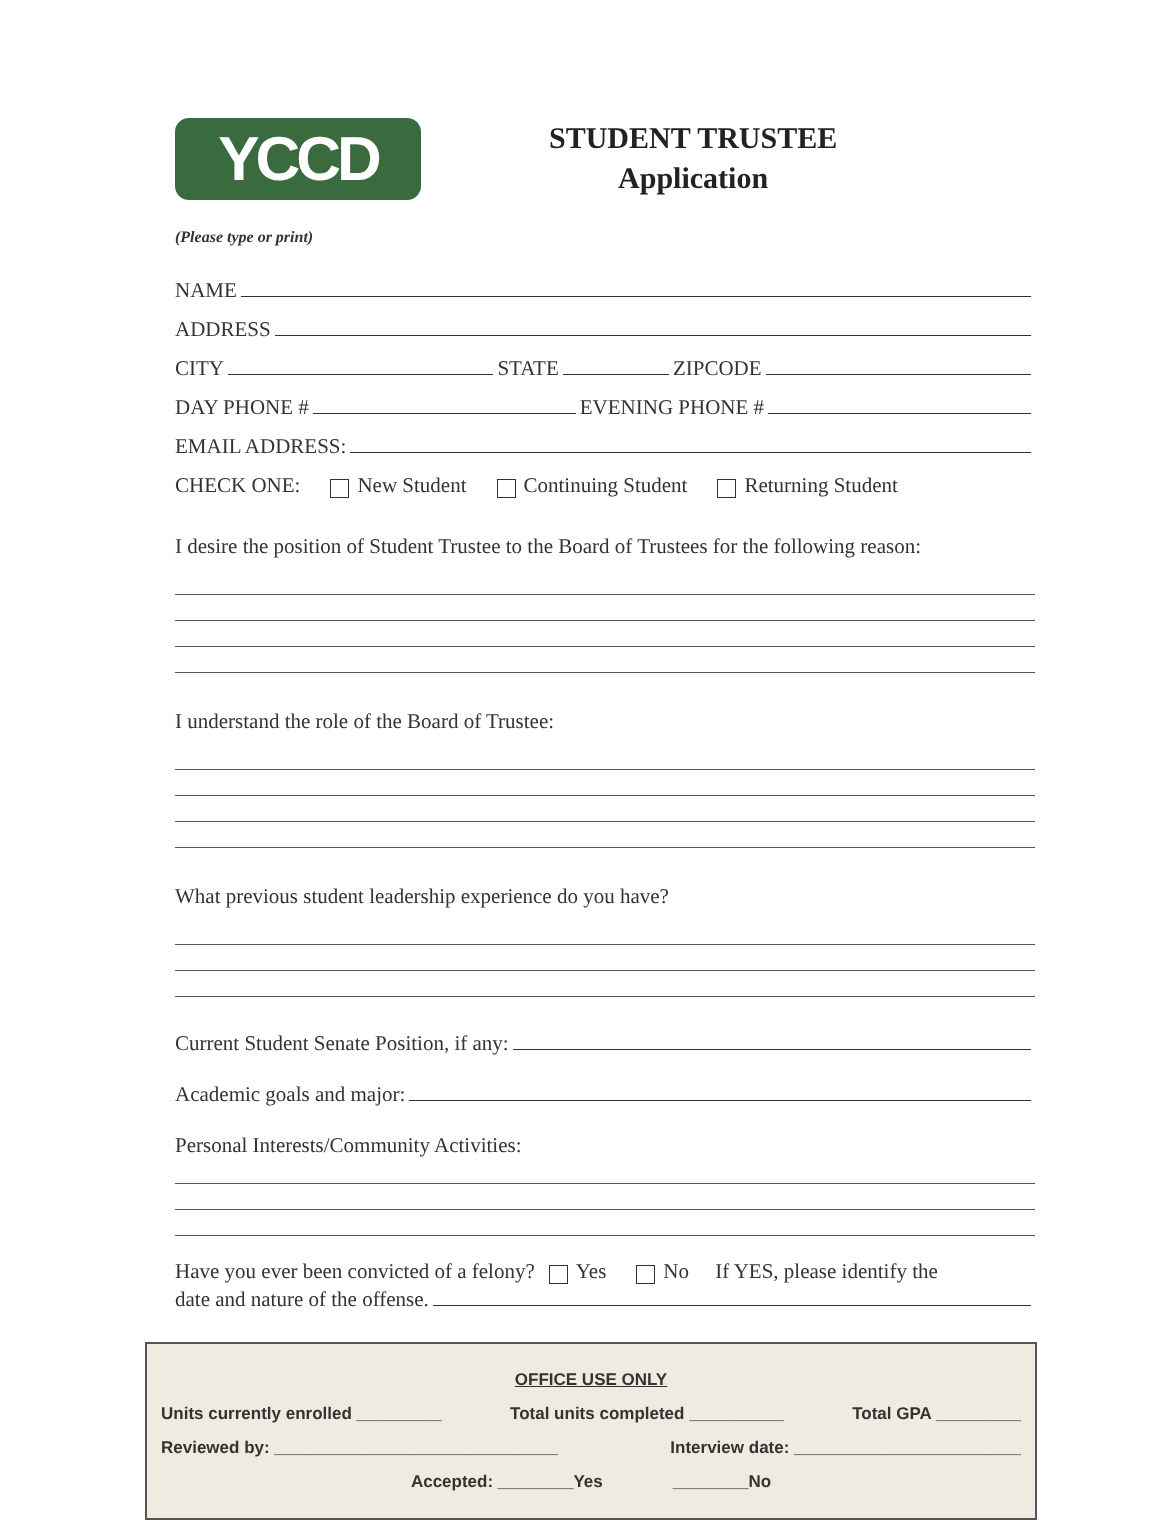YCCD
STUDENT TRUSTEE
Application
(Please type or print)
NAME
ADDRESS
CITY STATE ZIPCODE
DAY PHONE # EVENING PHONE #
EMAIL ADDRESS:
CHECK ONE: New Student Continuing Student Returning Student
I desire the position of Student Trustee to the Board of Trustees for the following reason:
I understand the role of the Board of Trustee:
What previous student leadership experience do you have?
Current Student Senate Position, if any:
Academic goals and major:
Personal Interests/Community Activities:
Have you ever been convicted of a felony? Yes No If YES, please identify the
date and nature of the offense.
OFFICE USE ONLY
Units currently enrolled _________ Total units completed __________ Total GPA _________
Reviewed by: ______________________________ Interview date: ________________________
Accepted: ________Yes ________No